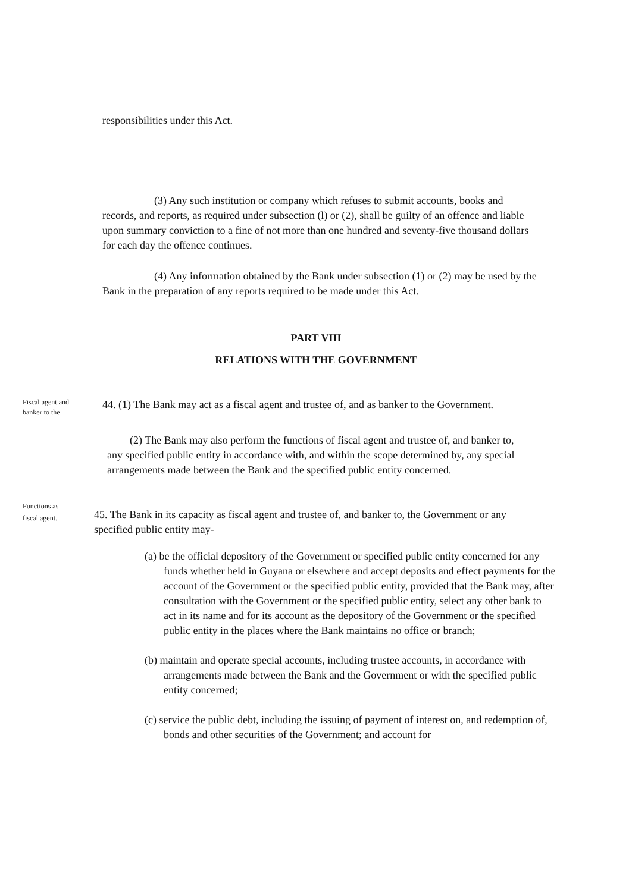responsibilities under this Act.
(3) Any such institution or company which refuses to submit accounts, books and records, and reports, as required under subsection (l) or (2), shall be guilty of an offence and liable upon summary conviction to a fine of not more than one hundred and seventy-five thousand dollars for each day the offence continues.
(4) Any information obtained by the Bank under subsection (1) or (2) may be used by the Bank in the preparation of any reports required to be made under this Act.
PART VIII
RELATIONS WITH THE GOVERNMENT
Fiscal agent and banker to the
44. (1) The Bank may act as a fiscal agent and trustee of, and as banker to the Government.
(2) The Bank may also perform the functions of fiscal agent and trustee of, and banker to, any specified public entity in accordance with, and within the scope determined by, any special arrangements made between the Bank and the specified public entity concerned.
Functions as fiscal agent.
45. The Bank in its capacity as fiscal agent and trustee of, and banker to, the Government or any specified public entity may-
(a) be the official depository of the Government or specified public entity concerned for any funds whether held in Guyana or elsewhere and accept deposits and effect payments for the account of the Government or the specified public entity, provided that the Bank may, after consultation with the Government or the specified public entity, select any other bank to act in its name and for its account as the depository of the Government or the specified public entity in the places where the Bank maintains no office or branch;
(b) maintain and operate special accounts, including trustee accounts, in accordance with arrangements made between the Bank and the Government or with the specified public entity concerned;
(c) service the public debt, including the issuing of payment of interest on, and redemption of, bonds and other securities of the Government; and account for